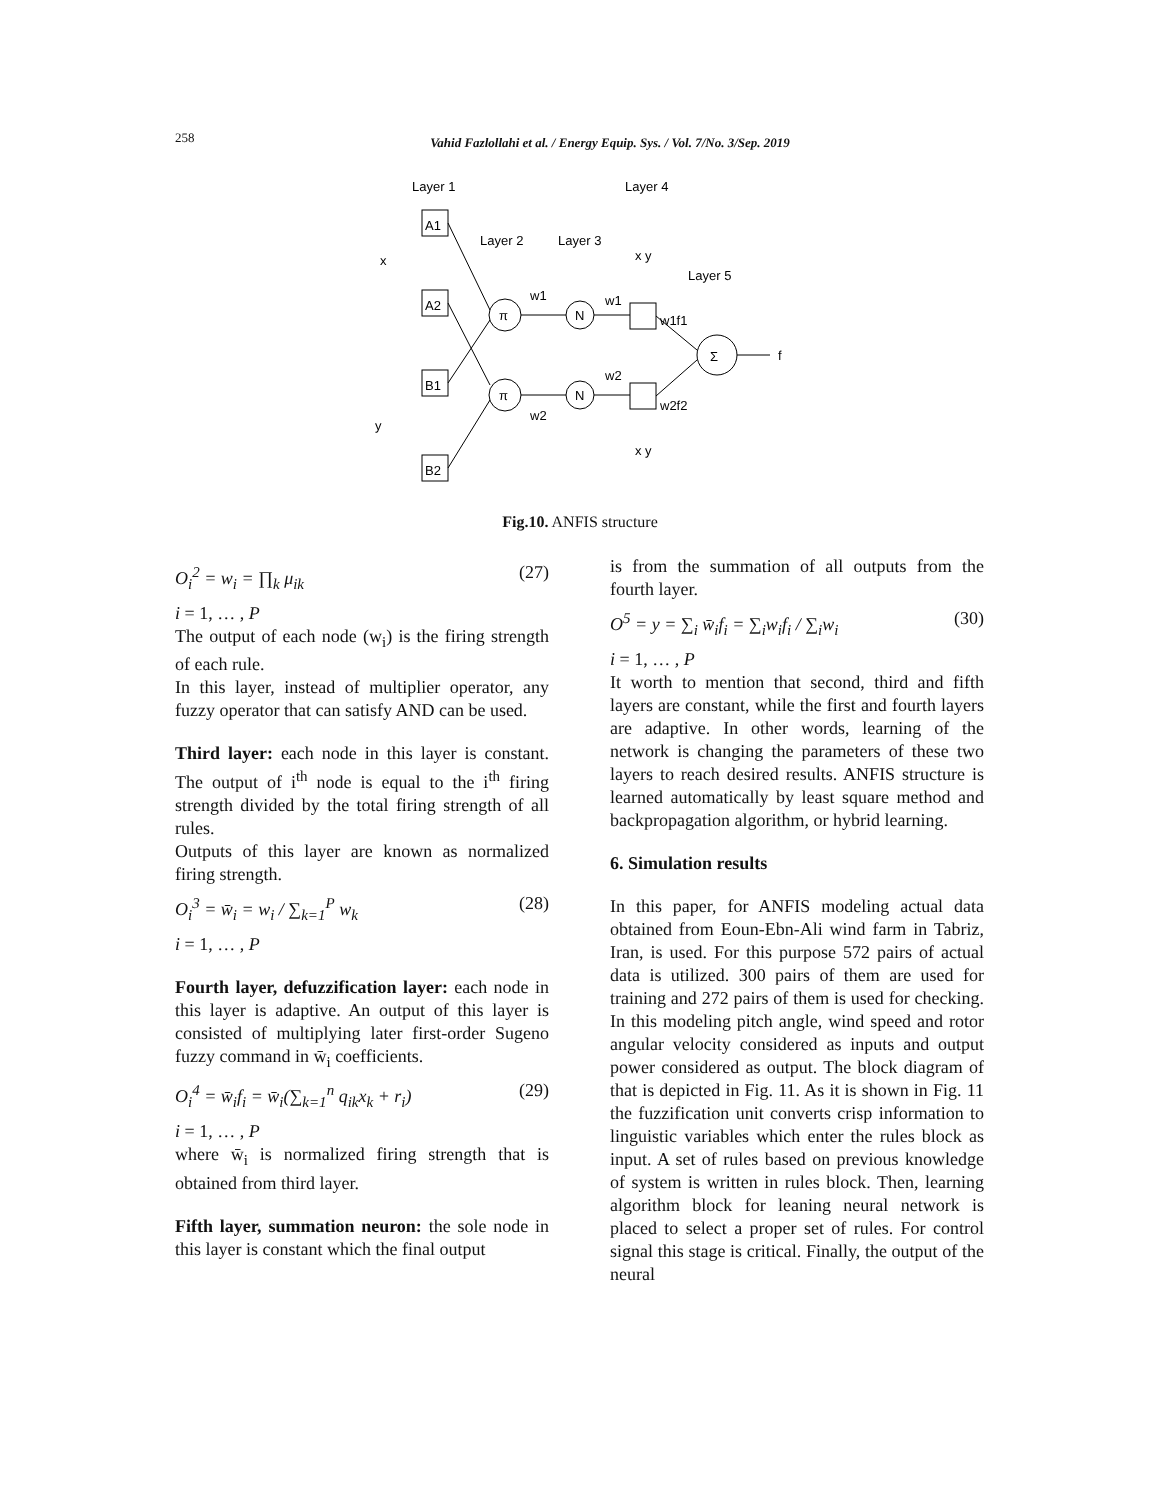258
Vahid Fazlollahi et al. / Energy Equip. Sys. / Vol. 7/No. 3/Sep. 2019
Layer 1
Layer 4
Layer 2
Layer 3
Layer 5
A1
A2
B1
B2
π
π
N
N
Σ
x
y
f
w1
w2
w1
w2
w1f1
w2f2
x y
x y
Fig.10. ANFIS structure
O<sub>i</sub><sup>2</sup> = w<sub>i</sub> = ∏<sub>k</sub> μ<sub>ik</sub> (27)
i = 1, … , P
The output of each node (w<sub>i</sub>) is the firing strength of each rule.
In this layer, instead of multiplier operator, any fuzzy operator that can satisfy AND can be used.
Third layer: each node in this layer is constant. The output of i<sup>th</sup> node is equal to the i<sup>th</sup> firing strength divided by the total firing strength of all rules.
Outputs of this layer are known as normalized firing strength.
O<sub>i</sub><sup>3</sup> = w̄<sub>i</sub> = w<sub>i</sub> / ∑<sub>k=1</sub><sup>P</sup> w<sub>k</sub> (28)
i = 1, … , P
Fourth layer, defuzzification layer: each node in this layer is adaptive. An output of this layer is consisted of multiplying later first-order Sugeno fuzzy command in w̄<sub>i</sub> coefficients.
O<sub>i</sub><sup>4</sup> = w̄<sub>i</sub>f<sub>i</sub> = w̄<sub>i</sub>(∑<sub>k=1</sub><sup>n</sup> q<sub>ik</sub>x<sub>k</sub> + r<sub>i</sub>) (29)
i = 1, … , P
where w̄<sub>i</sub> is normalized firing strength that is obtained from third layer.
Fifth layer, summation neuron: the sole node in this layer is constant which the final output
is from the summation of all outputs from the fourth layer.
O<sup>5</sup> = y = ∑<sub>i</sub> w̄<sub>i</sub>f<sub>i</sub> = ∑<sub>i</sub>w<sub>i</sub>f<sub>i</sub> / ∑<sub>i</sub>w<sub>i</sub> (30)
i = 1, … , P
It worth to mention that second, third and fifth layers are constant, while the first and fourth layers are adaptive. In other words, learning of the network is changing the parameters of these two layers to reach desired results. ANFIS structure is learned automatically by least square method and backpropagation algorithm, or hybrid learning.
6. Simulation results
In this paper, for ANFIS modeling actual data obtained from Eoun-Ebn-Ali wind farm in Tabriz, Iran, is used. For this purpose 572 pairs of actual data is utilized. 300 pairs of them are used for training and 272 pairs of them is used for checking. In this modeling pitch angle, wind speed and rotor angular velocity considered as inputs and output power considered as output. The block diagram of that is depicted in Fig. 11. As it is shown in Fig. 11 the fuzzification unit converts crisp information to linguistic variables which enter the rules block as input. A set of rules based on previous knowledge of system is written in rules block. Then, learning algorithm block for leaning neural network is placed to select a proper set of rules. For control signal this stage is critical. Finally, the output of the neural